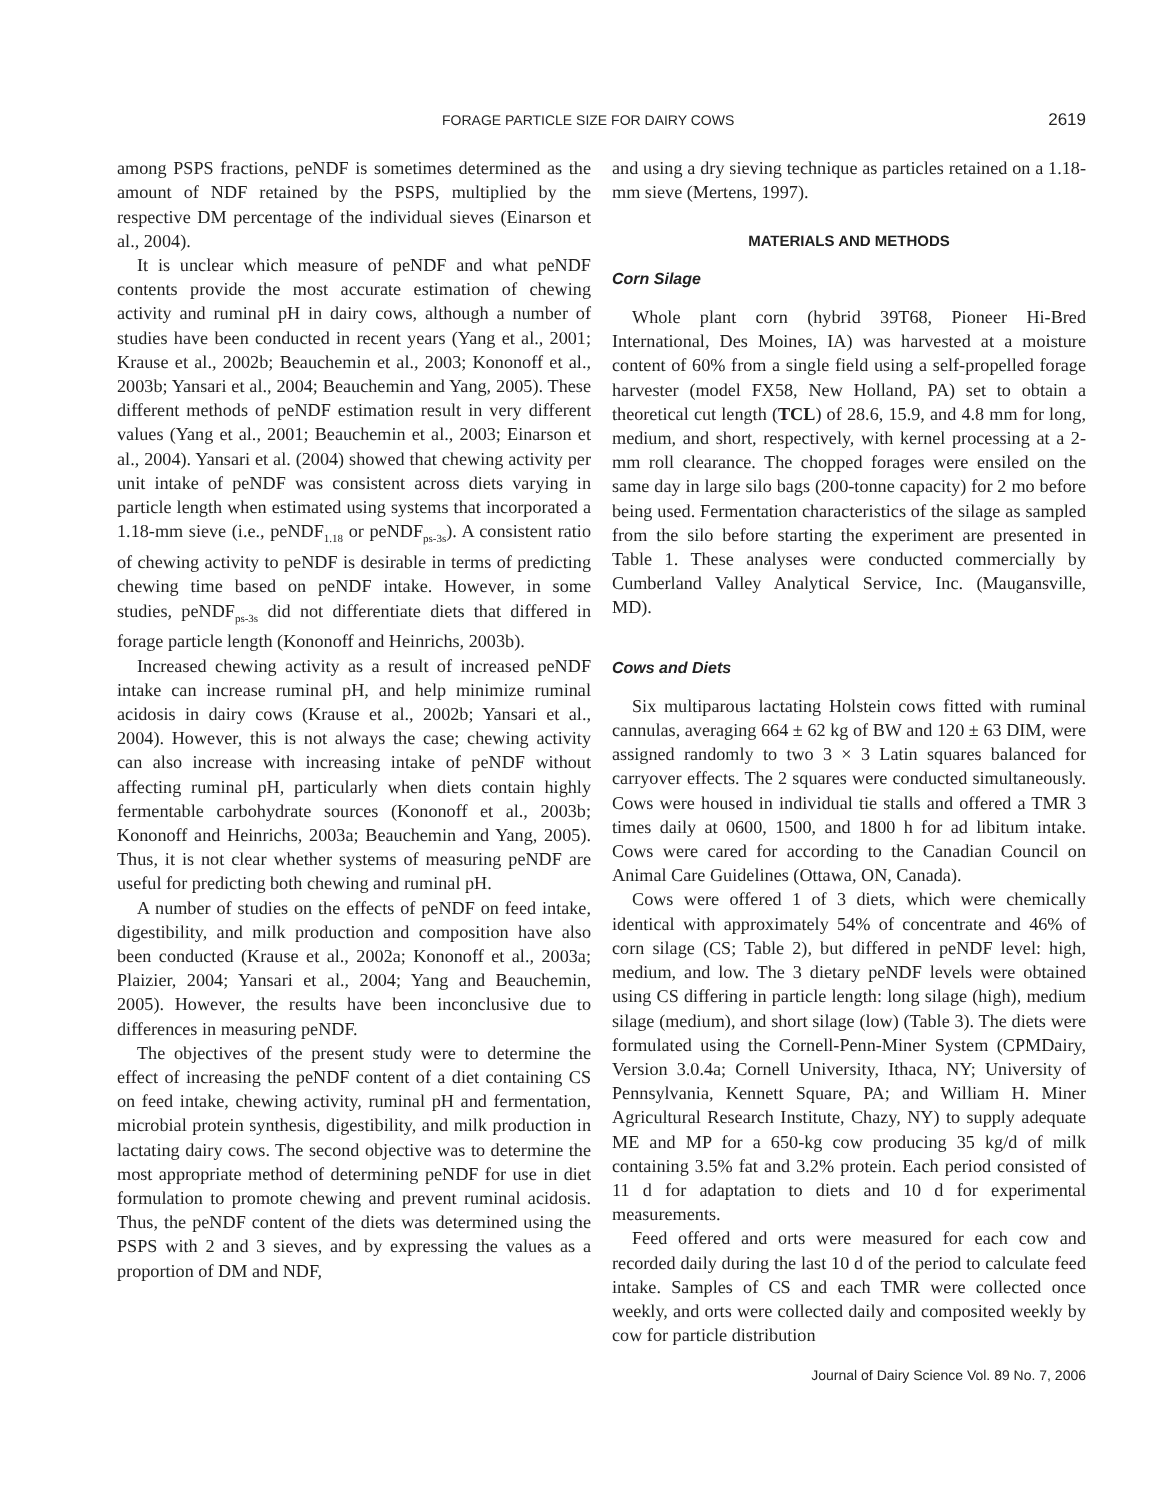FORAGE PARTICLE SIZE FOR DAIRY COWS 2619
among PSPS fractions, peNDF is sometimes determined as the amount of NDF retained by the PSPS, multiplied by the respective DM percentage of the individual sieves (Einarson et al., 2004).
It is unclear which measure of peNDF and what peNDF contents provide the most accurate estimation of chewing activity and ruminal pH in dairy cows, although a number of studies have been conducted in recent years (Yang et al., 2001; Krause et al., 2002b; Beauchemin et al., 2003; Kononoff et al., 2003b; Yansari et al., 2004; Beauchemin and Yang, 2005). These different methods of peNDF estimation result in very different values (Yang et al., 2001; Beauchemin et al., 2003; Einarson et al., 2004). Yansari et al. (2004) showed that chewing activity per unit intake of peNDF was consistent across diets varying in particle length when estimated using systems that incorporated a 1.18-mm sieve (i.e., peNDF<sub>1.18</sub> or peNDF<sub>ps-3s</sub>). A consistent ratio of chewing activity to peNDF is desirable in terms of predicting chewing time based on peNDF intake. However, in some studies, peNDF<sub>ps-3s</sub> did not differentiate diets that differed in forage particle length (Kononoff and Heinrichs, 2003b).
Increased chewing activity as a result of increased peNDF intake can increase ruminal pH, and help minimize ruminal acidosis in dairy cows (Krause et al., 2002b; Yansari et al., 2004). However, this is not always the case; chewing activity can also increase with increasing intake of peNDF without affecting ruminal pH, particularly when diets contain highly fermentable carbohydrate sources (Kononoff et al., 2003b; Kononoff and Heinrichs, 2003a; Beauchemin and Yang, 2005). Thus, it is not clear whether systems of measuring peNDF are useful for predicting both chewing and ruminal pH.
A number of studies on the effects of peNDF on feed intake, digestibility, and milk production and composition have also been conducted (Krause et al., 2002a; Kononoff et al., 2003a; Plaizier, 2004; Yansari et al., 2004; Yang and Beauchemin, 2005). However, the results have been inconclusive due to differences in measuring peNDF.
The objectives of the present study were to determine the effect of increasing the peNDF content of a diet containing CS on feed intake, chewing activity, ruminal pH and fermentation, microbial protein synthesis, digestibility, and milk production in lactating dairy cows. The second objective was to determine the most appropriate method of determining peNDF for use in diet formulation to promote chewing and prevent ruminal acidosis. Thus, the peNDF content of the diets was determined using the PSPS with 2 and 3 sieves, and by expressing the values as a proportion of DM and NDF,
and using a dry sieving technique as particles retained on a 1.18-mm sieve (Mertens, 1997).
MATERIALS AND METHODS
Corn Silage
Whole plant corn (hybrid 39T68, Pioneer Hi-Bred International, Des Moines, IA) was harvested at a moisture content of 60% from a single field using a self-propelled forage harvester (model FX58, New Holland, PA) set to obtain a theoretical cut length (TCL) of 28.6, 15.9, and 4.8 mm for long, medium, and short, respectively, with kernel processing at a 2-mm roll clearance. The chopped forages were ensiled on the same day in large silo bags (200-tonne capacity) for 2 mo before being used. Fermentation characteristics of the silage as sampled from the silo before starting the experiment are presented in Table 1. These analyses were conducted commercially by Cumberland Valley Analytical Service, Inc. (Maugansville, MD).
Cows and Diets
Six multiparous lactating Holstein cows fitted with ruminal cannulas, averaging 664 ± 62 kg of BW and 120 ± 63 DIM, were assigned randomly to two 3 × 3 Latin squares balanced for carryover effects. The 2 squares were conducted simultaneously. Cows were housed in individual tie stalls and offered a TMR 3 times daily at 0600, 1500, and 1800 h for ad libitum intake. Cows were cared for according to the Canadian Council on Animal Care Guidelines (Ottawa, ON, Canada).
Cows were offered 1 of 3 diets, which were chemically identical with approximately 54% of concentrate and 46% of corn silage (CS; Table 2), but differed in peNDF level: high, medium, and low. The 3 dietary peNDF levels were obtained using CS differing in particle length: long silage (high), medium silage (medium), and short silage (low) (Table 3). The diets were formulated using the Cornell-Penn-Miner System (CPMDairy, Version 3.0.4a; Cornell University, Ithaca, NY; University of Pennsylvania, Kennett Square, PA; and William H. Miner Agricultural Research Institute, Chazy, NY) to supply adequate ME and MP for a 650-kg cow producing 35 kg/d of milk containing 3.5% fat and 3.2% protein. Each period consisted of 11 d for adaptation to diets and 10 d for experimental measurements.
Feed offered and orts were measured for each cow and recorded daily during the last 10 d of the period to calculate feed intake. Samples of CS and each TMR were collected once weekly, and orts were collected daily and composited weekly by cow for particle distribution
Journal of Dairy Science Vol. 89 No. 7, 2006